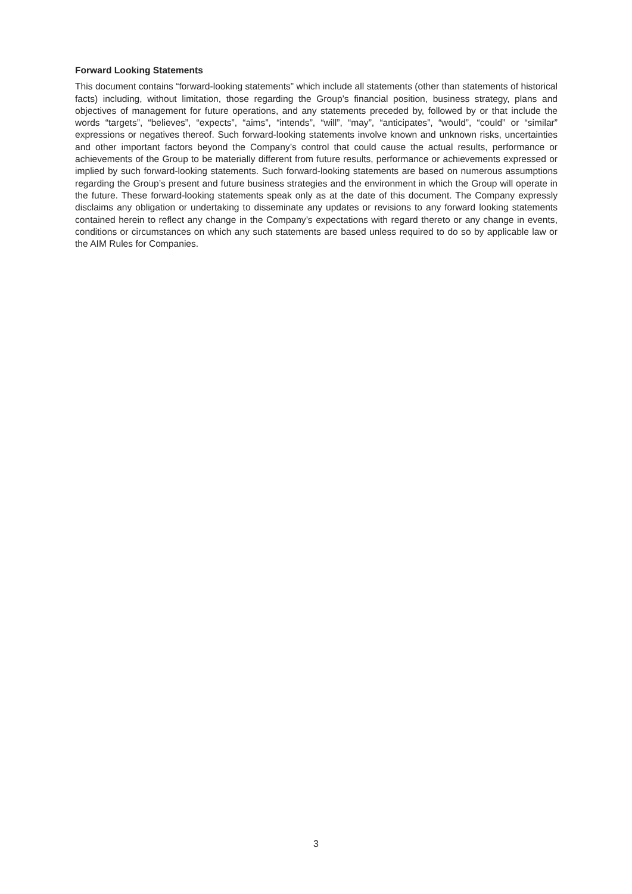Forward Looking Statements
This document contains “forward-looking statements” which include all statements (other than statements of historical facts) including, without limitation, those regarding the Group’s financial position, business strategy, plans and objectives of management for future operations, and any statements preceded by, followed by or that include the words “targets”, “believes”, “expects”, “aims”, “intends”, “will”, “may”, “anticipates”, “would”, “could” or “similar” expressions or negatives thereof. Such forward-looking statements involve known and unknown risks, uncertainties and other important factors beyond the Company’s control that could cause the actual results, performance or achievements of the Group to be materially different from future results, performance or achievements expressed or implied by such forward-looking statements. Such forward-looking statements are based on numerous assumptions regarding the Group’s present and future business strategies and the environment in which the Group will operate in the future. These forward-looking statements speak only as at the date of this document. The Company expressly disclaims any obligation or undertaking to disseminate any updates or revisions to any forward looking statements contained herein to reflect any change in the Company’s expectations with regard thereto or any change in events, conditions or circumstances on which any such statements are based unless required to do so by applicable law or the AIM Rules for Companies.
3